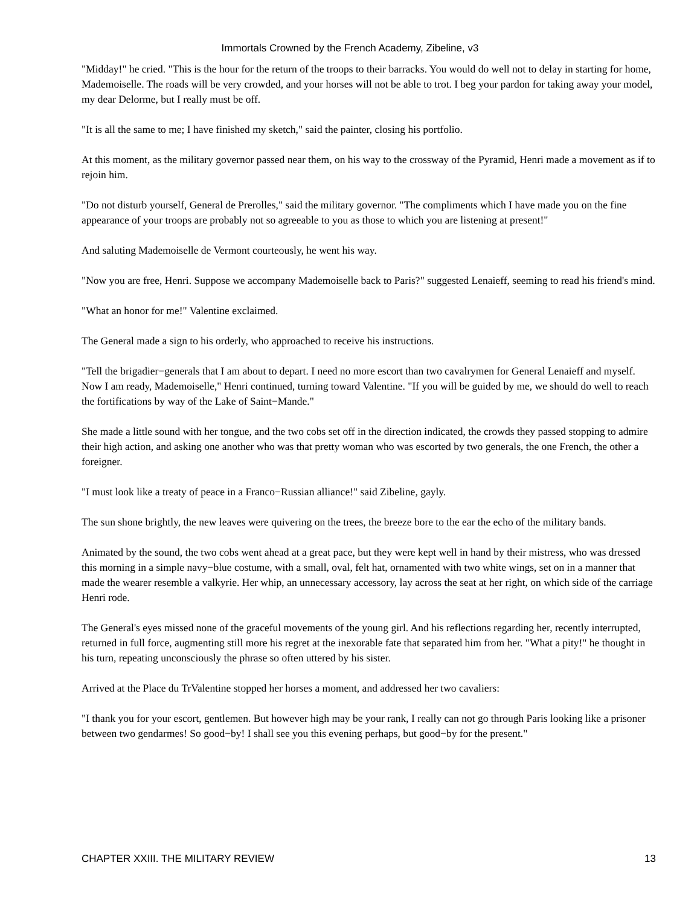Immortals Crowned by the French Academy, Zibeline, v3
"Midday!" he cried. "This is the hour for the return of the troops to their barracks. You would do well not to delay in starting for home, Mademoiselle. The roads will be very crowded, and your horses will not be able to trot. I beg your pardon for taking away your model, my dear Delorme, but I really must be off.
"It is all the same to me; I have finished my sketch," said the painter, closing his portfolio.
At this moment, as the military governor passed near them, on his way to the crossway of the Pyramid, Henri made a movement as if to rejoin him.
"Do not disturb yourself, General de Prerolles," said the military governor. "The compliments which I have made you on the fine appearance of your troops are probably not so agreeable to you as those to which you are listening at present!"
And saluting Mademoiselle de Vermont courteously, he went his way.
"Now you are free, Henri. Suppose we accompany Mademoiselle back to Paris?" suggested Lenaieff, seeming to read his friend's mind.
"What an honor for me!" Valentine exclaimed.
The General made a sign to his orderly, who approached to receive his instructions.
"Tell the brigadier−generals that I am about to depart. I need no more escort than two cavalrymen for General Lenaieff and myself. Now I am ready, Mademoiselle," Henri continued, turning toward Valentine. "If you will be guided by me, we should do well to reach the fortifications by way of the Lake of Saint−Mande."
She made a little sound with her tongue, and the two cobs set off in the direction indicated, the crowds they passed stopping to admire their high action, and asking one another who was that pretty woman who was escorted by two generals, the one French, the other a foreigner.
"I must look like a treaty of peace in a Franco−Russian alliance!" said Zibeline, gayly.
The sun shone brightly, the new leaves were quivering on the trees, the breeze bore to the ear the echo of the military bands.
Animated by the sound, the two cobs went ahead at a great pace, but they were kept well in hand by their mistress, who was dressed this morning in a simple navy−blue costume, with a small, oval, felt hat, ornamented with two white wings, set on in a manner that made the wearer resemble a valkyrie. Her whip, an unnecessary accessory, lay across the seat at her right, on which side of the carriage Henri rode.
The General's eyes missed none of the graceful movements of the young girl. And his reflections regarding her, recently interrupted, returned in full force, augmenting still more his regret at the inexorable fate that separated him from her. "What a pity!" he thought in his turn, repeating unconsciously the phrase so often uttered by his sister.
Arrived at the Place du TrValentine stopped her horses a moment, and addressed her two cavaliers:
"I thank you for your escort, gentlemen. But however high may be your rank, I really can not go through Paris looking like a prisoner between two gendarmes! So good−by! I shall see you this evening perhaps, but good−by for the present."
CHAPTER XXIII. THE MILITARY REVIEW 13